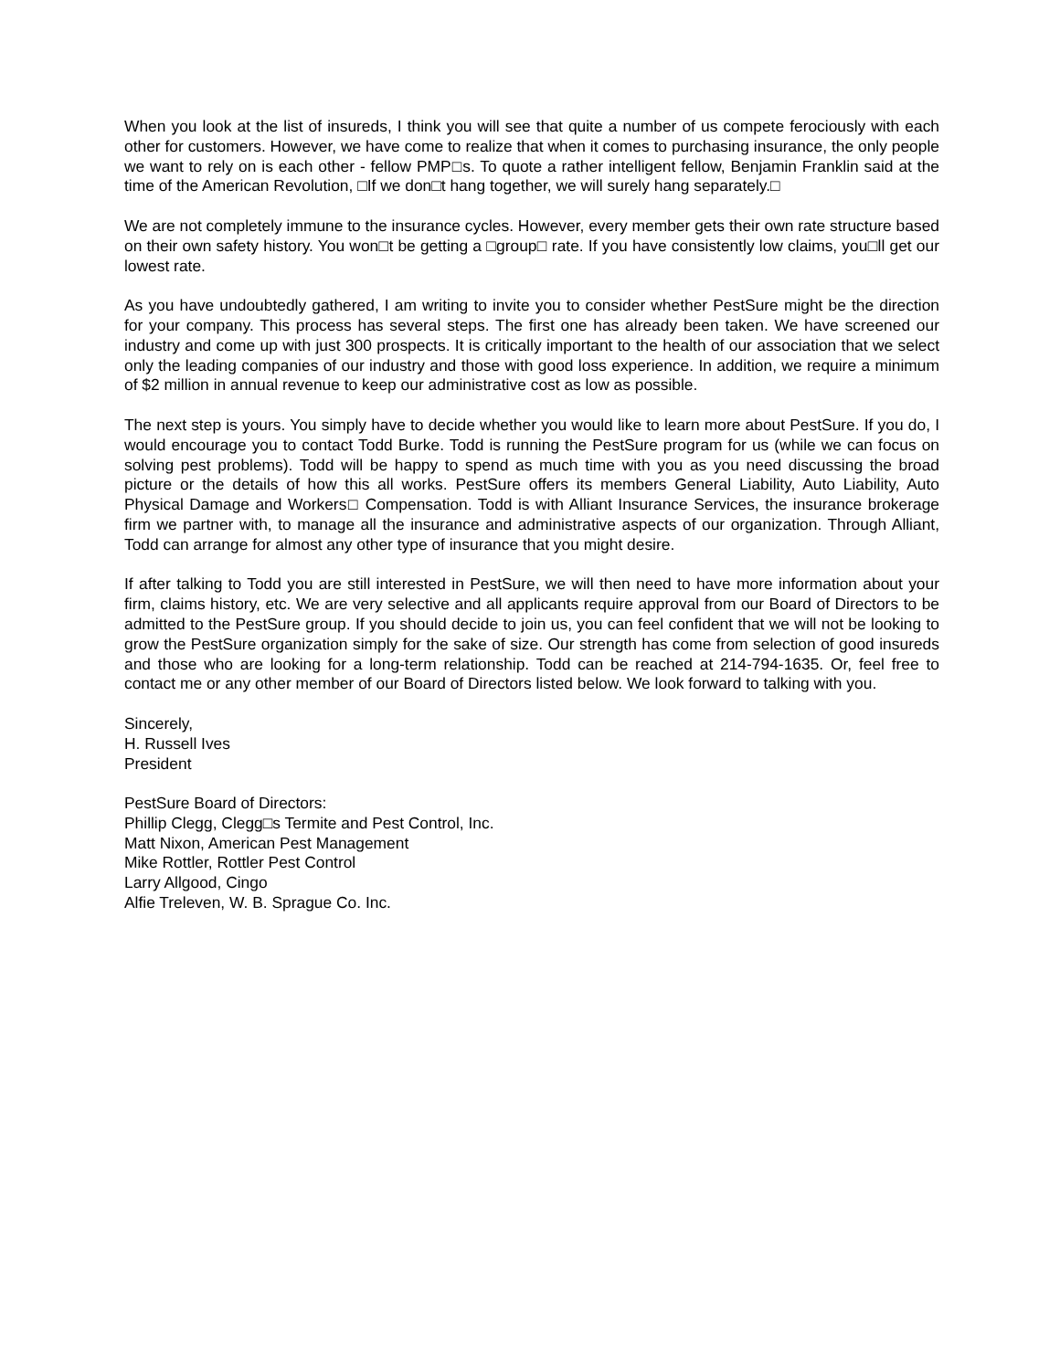When you look at the list of insureds, I think you will see that quite a number of us compete ferociously with each other for customers. However, we have come to realize that when it comes to purchasing insurance, the only people we want to rely on is each other - fellow PMP□s. To quote a rather intelligent fellow, Benjamin Franklin said at the time of the American Revolution, □If we don□t hang together, we will surely hang separately.□
We are not completely immune to the insurance cycles. However, every member gets their own rate structure based on their own safety history. You won□t be getting a □group□ rate. If you have consistently low claims, you□ll get our lowest rate.
As you have undoubtedly gathered, I am writing to invite you to consider whether PestSure might be the direction for your company. This process has several steps. The first one has already been taken. We have screened our industry and come up with just 300 prospects. It is critically important to the health of our association that we select only the leading companies of our industry and those with good loss experience. In addition, we require a minimum of $2 million in annual revenue to keep our administrative cost as low as possible.
The next step is yours. You simply have to decide whether you would like to learn more about PestSure. If you do, I would encourage you to contact Todd Burke. Todd is running the PestSure program for us (while we can focus on solving pest problems). Todd will be happy to spend as much time with you as you need discussing the broad picture or the details of how this all works. PestSure offers its members General Liability, Auto Liability, Auto Physical Damage and Workers□ Compensation. Todd is with Alliant Insurance Services, the insurance brokerage firm we partner with, to manage all the insurance and administrative aspects of our organization. Through Alliant, Todd can arrange for almost any other type of insurance that you might desire.
If after talking to Todd you are still interested in PestSure, we will then need to have more information about your firm, claims history, etc. We are very selective and all applicants require approval from our Board of Directors to be admitted to the PestSure group. If you should decide to join us, you can feel confident that we will not be looking to grow the PestSure organization simply for the sake of size. Our strength has come from selection of good insureds and those who are looking for a long-term relationship. Todd can be reached at 214-794-1635. Or, feel free to contact me or any other member of our Board of Directors listed below. We look forward to talking with you.
Sincerely,
H. Russell Ives
President
PestSure Board of Directors:
Phillip Clegg, Clegg□s Termite and Pest Control, Inc.
Matt Nixon, American Pest Management
Mike Rottler, Rottler Pest Control
Larry Allgood, Cingo
Alfie Treleven, W. B. Sprague Co. Inc.